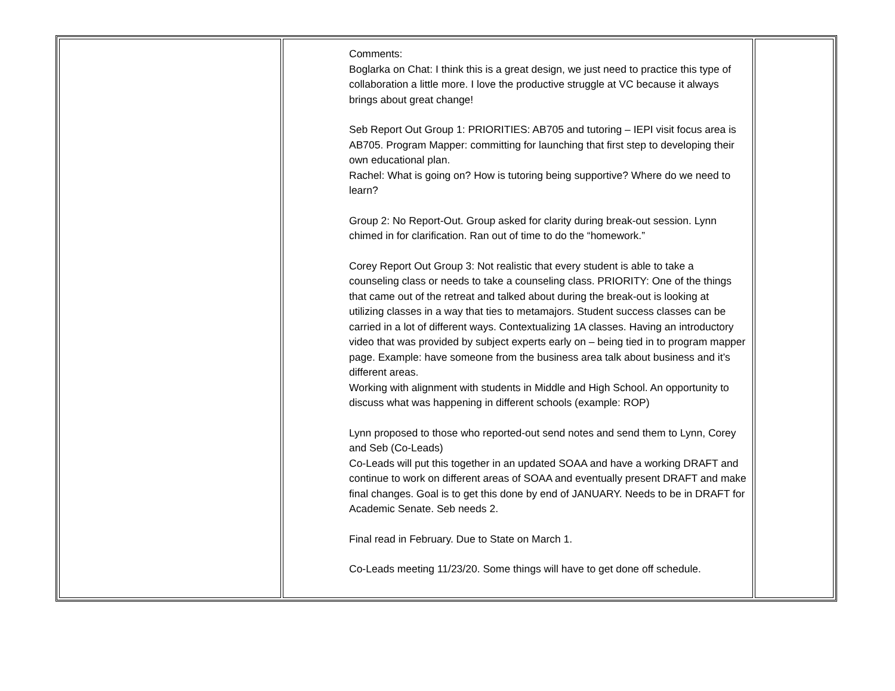| | Comments: Boglarka on Chat: I think this is a great design, we just need to practice this type of collaboration a little more. I love the productive struggle at VC because it always brings about great change! Seb Report Out Group 1: PRIORITIES: AB705 and tutoring – IEPI visit focus area is AB705. Program Mapper: committing for launching that first step to developing their own educational plan. Rachel: What is going on? How is tutoring being supportive? Where do we need to learn? Group 2: No Report-Out. Group asked for clarity during break-out session. Lynn chimed in for clarification. Ran out of time to do the “homework.” Corey Report Out Group 3: Not realistic that every student is able to take a counseling class or needs to take a counseling class. PRIORITY: One of the things that came out of the retreat and talked about during the break-out is looking at utilizing classes in a way that ties to metamajors. Student success classes can be carried in a lot of different ways. Contextualizing 1A classes. Having an introductory video that was provided by subject experts early on – being tied in to program mapper page. Example: have someone from the business area talk about business and it’s different areas. Working with alignment with students in Middle and High School. An opportunity to discuss what was happening in different schools (example: ROP) Lynn proposed to those who reported-out send notes and send them to Lynn, Corey and Seb (Co-Leads) Co-Leads will put this together in an updated SOAA and have a working DRAFT and continue to work on different areas of SOAA and eventually present DRAFT and make final changes. Goal is to get this done by end of JANUARY. Needs to be in DRAFT for Academic Senate. Seb needs 2. Final read in February. Due to State on March 1. Co-Leads meeting 11/23/20. Some things will have to get done off schedule. | |